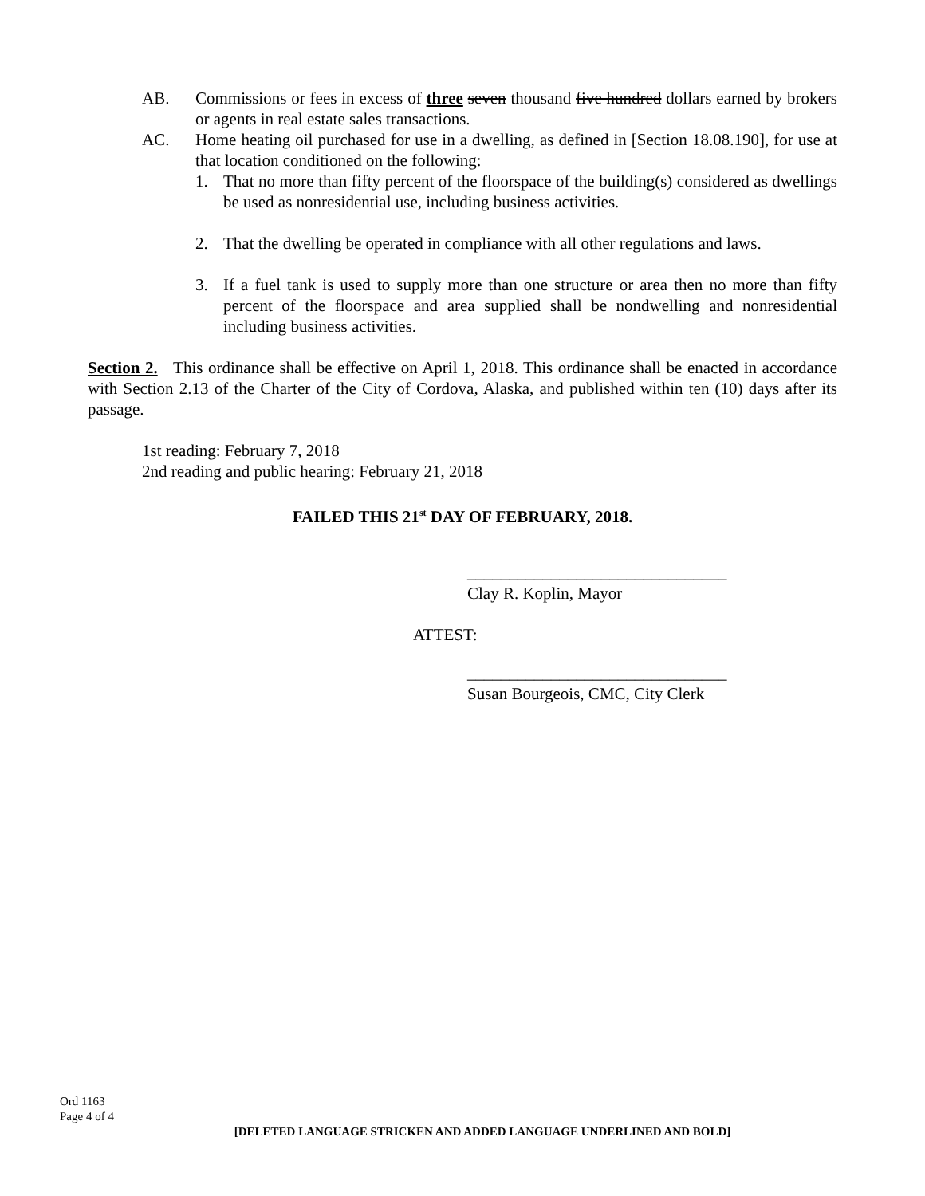AB. Commissions or fees in excess of three seven thousand five hundred dollars earned by brokers or agents in real estate sales transactions.
AC. Home heating oil purchased for use in a dwelling, as defined in [Section 18.08.190], for use at that location conditioned on the following:
1. That no more than fifty percent of the floorspace of the building(s) considered as dwellings be used as nonresidential use, including business activities.
2. That the dwelling be operated in compliance with all other regulations and laws.
3. If a fuel tank is used to supply more than one structure or area then no more than fifty percent of the floorspace and area supplied shall be nondwelling and nonresidential including business activities.
Section 2. This ordinance shall be effective on April 1, 2018. This ordinance shall be enacted in accordance with Section 2.13 of the Charter of the City of Cordova, Alaska, and published within ten (10) days after its passage.
1st reading: February 7, 2018
2nd reading and public hearing: February 21, 2018
FAILED THIS 21<sup>st</sup> DAY OF FEBRUARY, 2018.
_______________________________
Clay R. Koplin, Mayor
ATTEST:
_______________________________
Susan Bourgeois, CMC, City Clerk
Ord 1163
Page 4 of 4
[DELETED LANGUAGE STRICKEN AND ADDED LANGUAGE UNDERLINED AND BOLD]